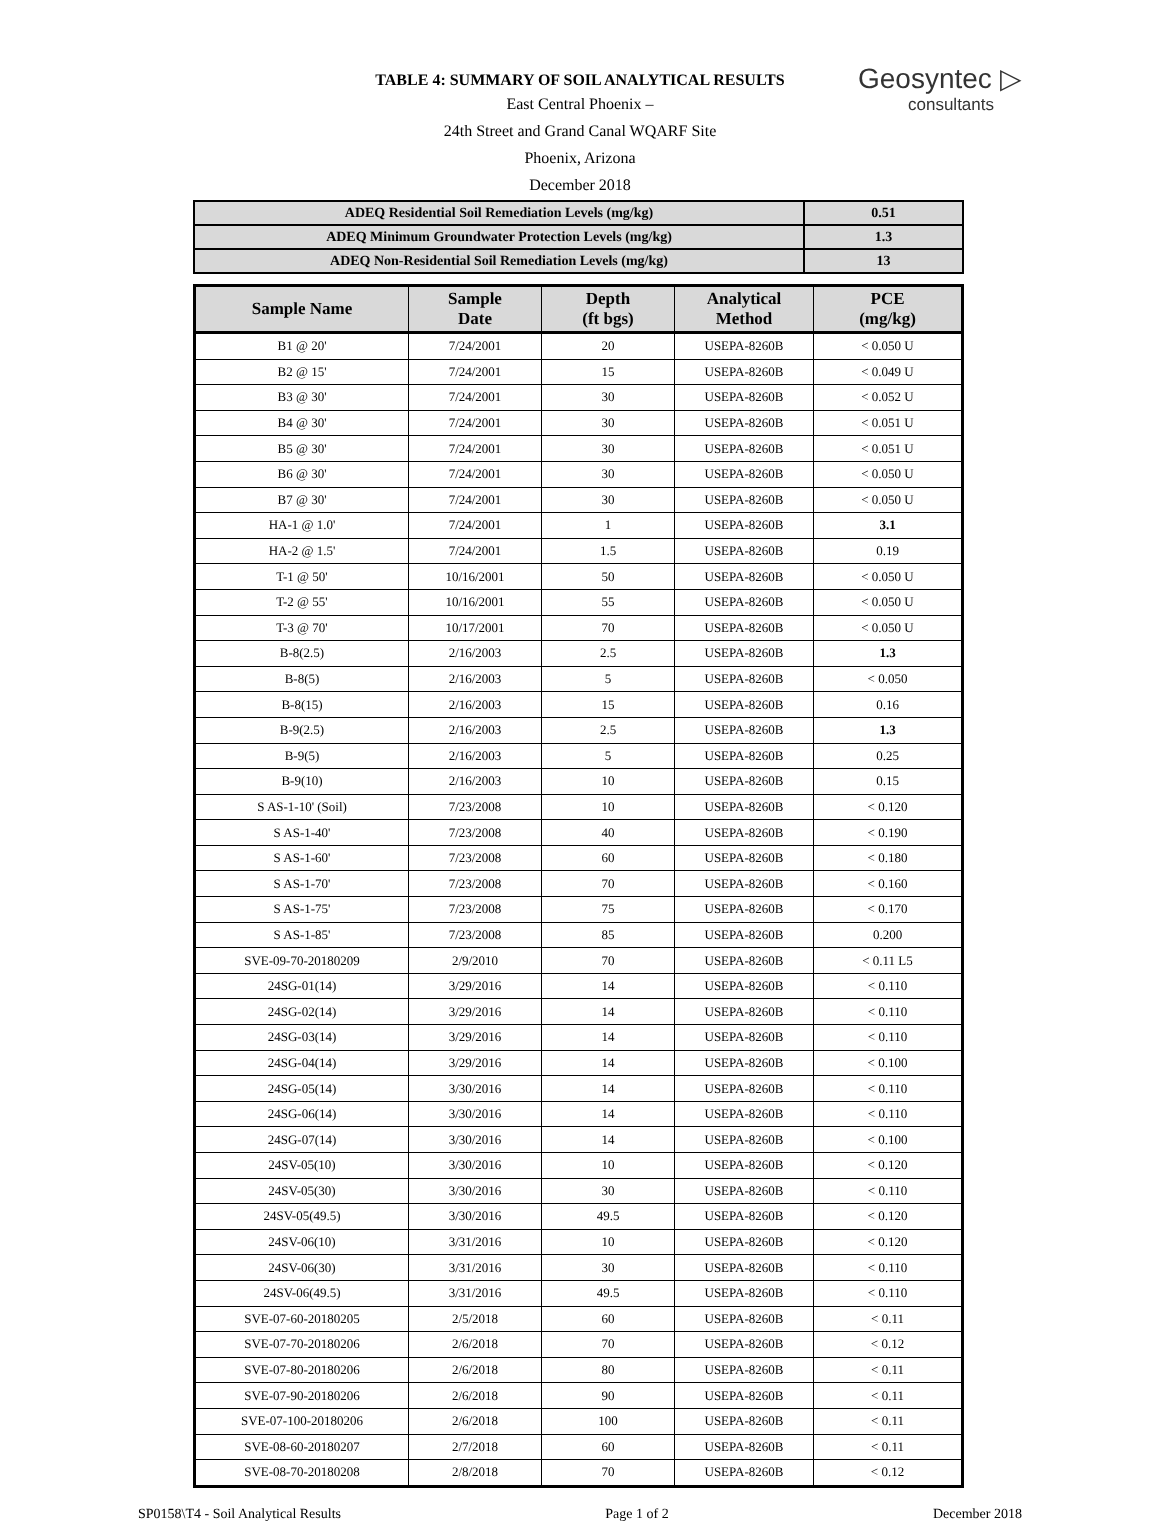TABLE 4: SUMMARY OF SOIL ANALYTICAL RESULTS
East Central Phoenix –
24th Street and Grand Canal WQARF Site
Phoenix, Arizona
December 2018
Geosyntec ▷
consultants
| ADEQ Residential Soil Remediation Levels (mg/kg) | 0.51 |
| ADEQ Minimum Groundwater Protection Levels (mg/kg) | 1.3 |
| ADEQ Non-Residential Soil Remediation Levels (mg/kg) | 13 |
| Sample Name | Sample Date | Depth (ft bgs) | Analytical Method | PCE (mg/kg) |
| --- | --- | --- | --- | --- |
| B1 @ 20' | 7/24/2001 | 20 | USEPA-8260B | < 0.050 U |
| B2 @ 15' | 7/24/2001 | 15 | USEPA-8260B | < 0.049 U |
| B3 @ 30' | 7/24/2001 | 30 | USEPA-8260B | < 0.052 U |
| B4 @ 30' | 7/24/2001 | 30 | USEPA-8260B | < 0.051 U |
| B5 @ 30' | 7/24/2001 | 30 | USEPA-8260B | < 0.051 U |
| B6 @ 30' | 7/24/2001 | 30 | USEPA-8260B | < 0.050 U |
| B7 @ 30' | 7/24/2001 | 30 | USEPA-8260B | < 0.050 U |
| HA-1 @ 1.0' | 7/24/2001 | 1 | USEPA-8260B | 3.1 |
| HA-2 @ 1.5' | 7/24/2001 | 1.5 | USEPA-8260B | 0.19 |
| T-1 @ 50' | 10/16/2001 | 50 | USEPA-8260B | < 0.050 U |
| T-2 @ 55' | 10/16/2001 | 55 | USEPA-8260B | < 0.050 U |
| T-3 @ 70' | 10/17/2001 | 70 | USEPA-8260B | < 0.050 U |
| B-8(2.5) | 2/16/2003 | 2.5 | USEPA-8260B | 1.3 |
| B-8(5) | 2/16/2003 | 5 | USEPA-8260B | < 0.050 |
| B-8(15) | 2/16/2003 | 15 | USEPA-8260B | 0.16 |
| B-9(2.5) | 2/16/2003 | 2.5 | USEPA-8260B | 1.3 |
| B-9(5) | 2/16/2003 | 5 | USEPA-8260B | 0.25 |
| B-9(10) | 2/16/2003 | 10 | USEPA-8260B | 0.15 |
| S AS-1-10' (Soil) | 7/23/2008 | 10 | USEPA-8260B | < 0.120 |
| S AS-1-40' | 7/23/2008 | 40 | USEPA-8260B | < 0.190 |
| S AS-1-60' | 7/23/2008 | 60 | USEPA-8260B | < 0.180 |
| S AS-1-70' | 7/23/2008 | 70 | USEPA-8260B | < 0.160 |
| S AS-1-75' | 7/23/2008 | 75 | USEPA-8260B | < 0.170 |
| S AS-1-85' | 7/23/2008 | 85 | USEPA-8260B | 0.200 |
| SVE-09-70-20180209 | 2/9/2010 | 70 | USEPA-8260B | < 0.11 L5 |
| 24SG-01(14) | 3/29/2016 | 14 | USEPA-8260B | < 0.110 |
| 24SG-02(14) | 3/29/2016 | 14 | USEPA-8260B | < 0.110 |
| 24SG-03(14) | 3/29/2016 | 14 | USEPA-8260B | < 0.110 |
| 24SG-04(14) | 3/29/2016 | 14 | USEPA-8260B | < 0.100 |
| 24SG-05(14) | 3/30/2016 | 14 | USEPA-8260B | < 0.110 |
| 24SG-06(14) | 3/30/2016 | 14 | USEPA-8260B | < 0.110 |
| 24SG-07(14) | 3/30/2016 | 14 | USEPA-8260B | < 0.100 |
| 24SV-05(10) | 3/30/2016 | 10 | USEPA-8260B | < 0.120 |
| 24SV-05(30) | 3/30/2016 | 30 | USEPA-8260B | < 0.110 |
| 24SV-05(49.5) | 3/30/2016 | 49.5 | USEPA-8260B | < 0.120 |
| 24SV-06(10) | 3/31/2016 | 10 | USEPA-8260B | < 0.120 |
| 24SV-06(30) | 3/31/2016 | 30 | USEPA-8260B | < 0.110 |
| 24SV-06(49.5) | 3/31/2016 | 49.5 | USEPA-8260B | < 0.110 |
| SVE-07-60-20180205 | 2/5/2018 | 60 | USEPA-8260B | < 0.11 |
| SVE-07-70-20180206 | 2/6/2018 | 70 | USEPA-8260B | < 0.12 |
| SVE-07-80-20180206 | 2/6/2018 | 80 | USEPA-8260B | < 0.11 |
| SVE-07-90-20180206 | 2/6/2018 | 90 | USEPA-8260B | < 0.11 |
| SVE-07-100-20180206 | 2/6/2018 | 100 | USEPA-8260B | < 0.11 |
| SVE-08-60-20180207 | 2/7/2018 | 60 | USEPA-8260B | < 0.11 |
| SVE-08-70-20180208 | 2/8/2018 | 70 | USEPA-8260B | < 0.12 |
SP0158\T4 - Soil Analytical Results Page 1 of 2 December 2018